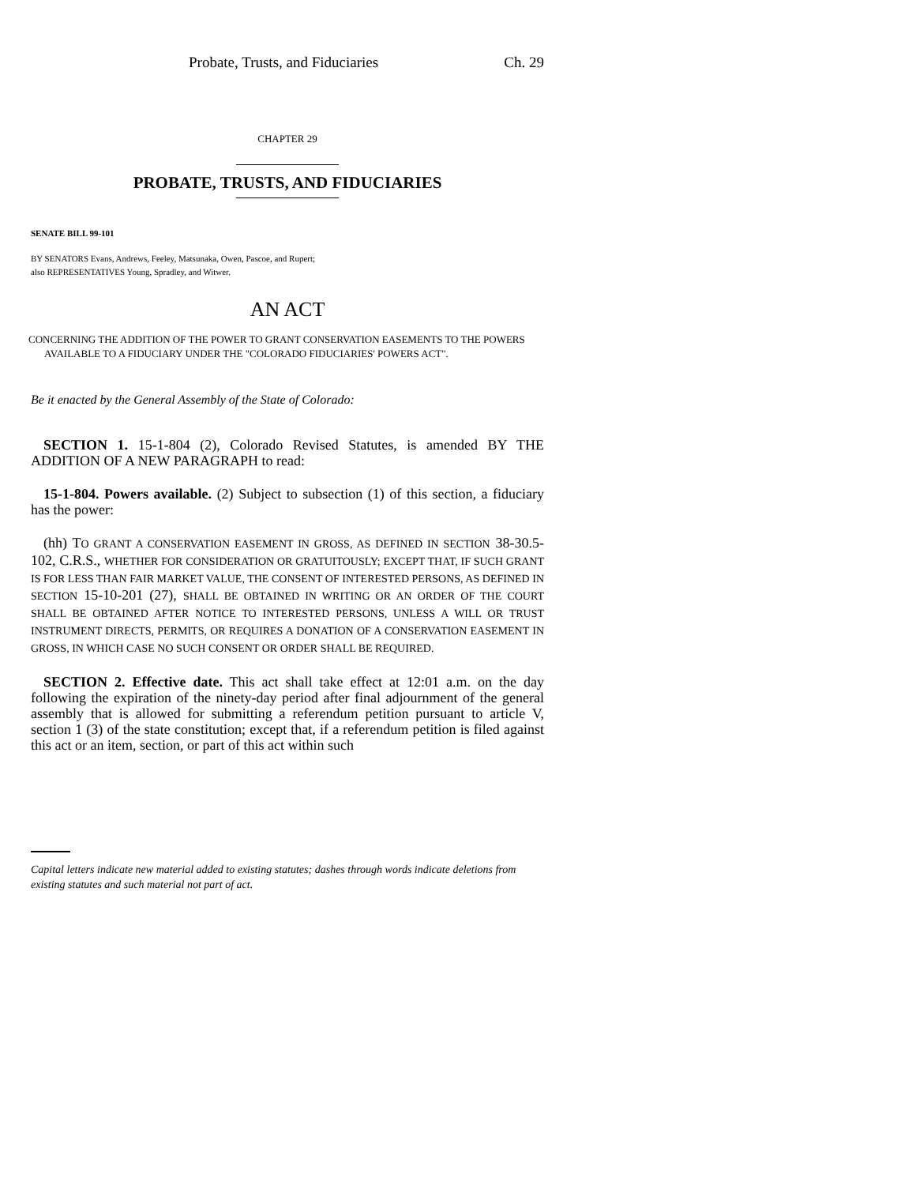Probate, Trusts, and Fiduciaries Ch. 29
CHAPTER 29
PROBATE, TRUSTS, AND FIDUCIARIES
SENATE BILL 99-101
BY SENATORS Evans, Andrews, Feeley, Matsunaka, Owen, Pascoe, and Rupert;
also REPRESENTATIVES Young, Spradley, and Witwer.
AN ACT
CONCERNING THE ADDITION OF THE POWER TO GRANT CONSERVATION EASEMENTS TO THE POWERS AVAILABLE TO A FIDUCIARY UNDER THE "COLORADO FIDUCIARIES' POWERS ACT".
Be it enacted by the General Assembly of the State of Colorado:
SECTION 1. 15-1-804 (2), Colorado Revised Statutes, is amended BY THE ADDITION OF A NEW PARAGRAPH to read:
15-1-804. Powers available. (2) Subject to subsection (1) of this section, a fiduciary has the power:
(hh) TO GRANT A CONSERVATION EASEMENT IN GROSS, AS DEFINED IN SECTION 38-30.5-102, C.R.S., WHETHER FOR CONSIDERATION OR GRATUITOUSLY; EXCEPT THAT, IF SUCH GRANT IS FOR LESS THAN FAIR MARKET VALUE, THE CONSENT OF INTERESTED PERSONS, AS DEFINED IN SECTION 15-10-201 (27), SHALL BE OBTAINED IN WRITING OR AN ORDER OF THE COURT SHALL BE OBTAINED AFTER NOTICE TO INTERESTED PERSONS, UNLESS A WILL OR TRUST INSTRUMENT DIRECTS, PERMITS, OR REQUIRES A DONATION OF A CONSERVATION EASEMENT IN GROSS, IN WHICH CASE NO SUCH CONSENT OR ORDER SHALL BE REQUIRED.
SECTION 2. Effective date. This act shall take effect at 12:01 a.m. on the day following the expiration of the ninety-day period after final adjournment of the general assembly that is allowed for submitting a referendum petition pursuant to article V, section 1 (3) of the state constitution; except that, if a referendum petition is filed against this act or an item, section, or part of this act within such
Capital letters indicate new material added to existing statutes; dashes through words indicate deletions from existing statutes and such material not part of act.